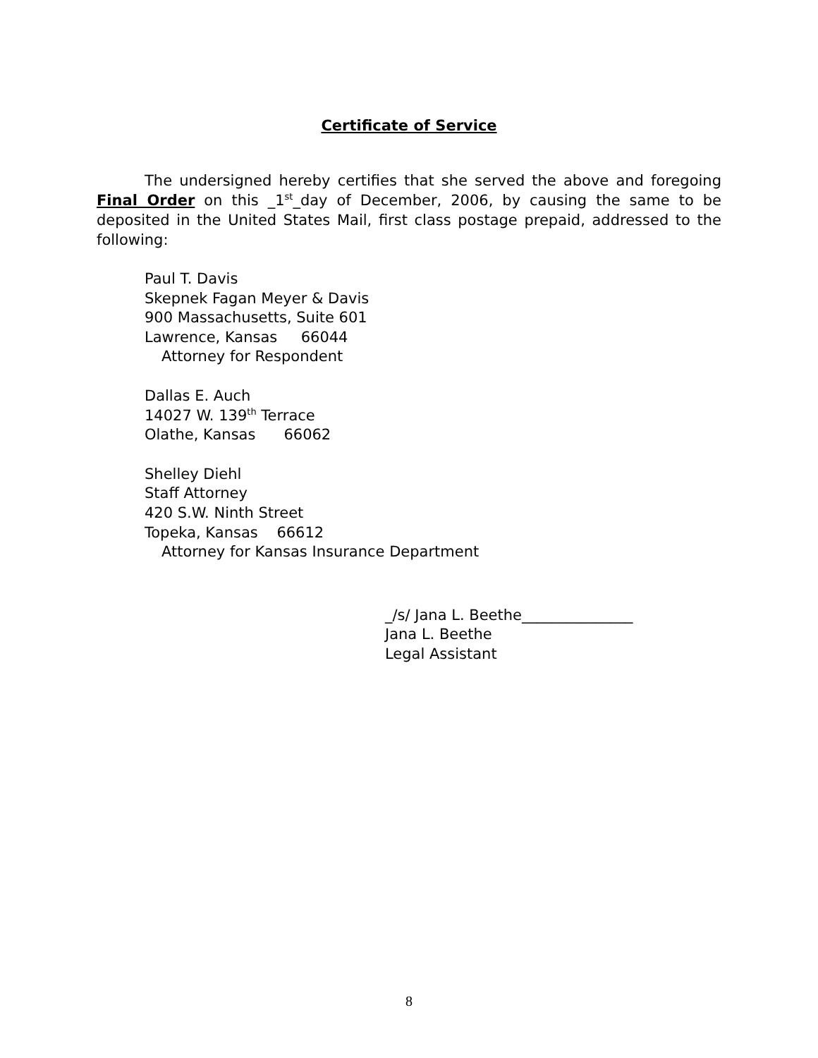Certificate of Service
The undersigned hereby certifies that she served the above and foregoing Final Order on this _1<sup>st</sup>_day of December, 2006, by causing the same to be deposited in the United States Mail, first class postage prepaid, addressed to the following:
Paul T. Davis
Skepnek Fagan Meyer & Davis
900 Massachusetts, Suite 601
Lawrence, Kansas 66044
Attorney for Respondent
Dallas E. Auch
14027 W. 139<sup>th</sup> Terrace
Olathe, Kansas 66062
Shelley Diehl
Staff Attorney
420 S.W. Ninth Street
Topeka, Kansas 66612
Attorney for Kansas Insurance Department
_/s/ Jana L. Beethe_______________
Jana L. Beethe
Legal Assistant
8